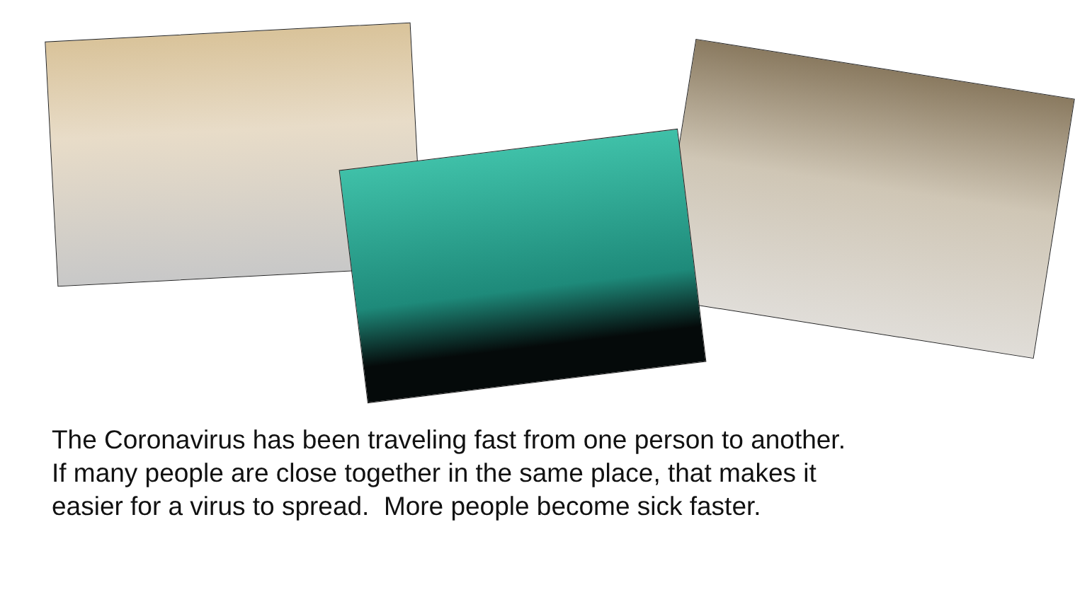The Coronavirus has been traveling fast from one person to another.
If many people are close together in the same place, that makes it
easier for a virus to spread. More people become sick faster.